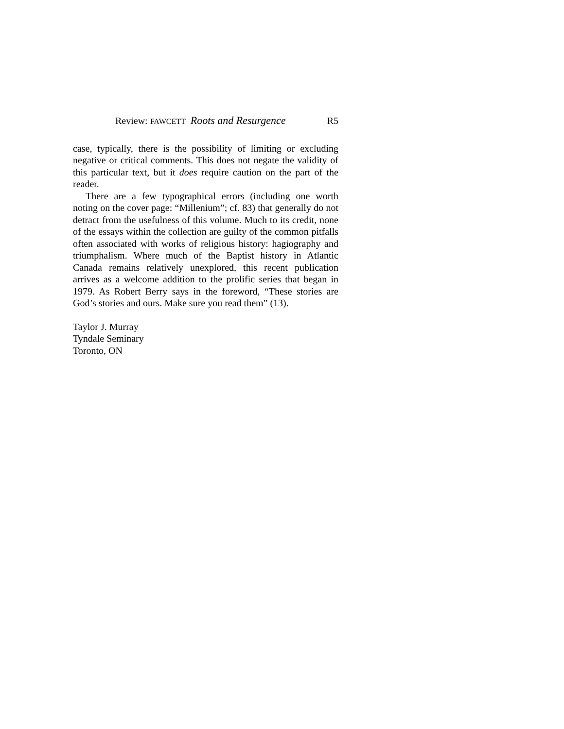Review: FAWCETT Roots and Resurgence R5
case, typically, there is the possibility of limiting or excluding negative or critical comments. This does not negate the validity of this particular text, but it does require caution on the part of the reader.
There are a few typographical errors (including one worth noting on the cover page: “Millenium”; cf. 83) that generally do not detract from the usefulness of this volume. Much to its credit, none of the essays within the collection are guilty of the common pitfalls often associated with works of religious history: hagiography and triumphalism. Where much of the Baptist history in Atlantic Canada remains relatively unexplored, this recent publication arrives as a welcome addition to the prolific series that began in 1979. As Robert Berry says in the foreword, “These stories are God’s stories and ours. Make sure you read them” (13).
Taylor J. Murray
Tyndale Seminary
Toronto, ON